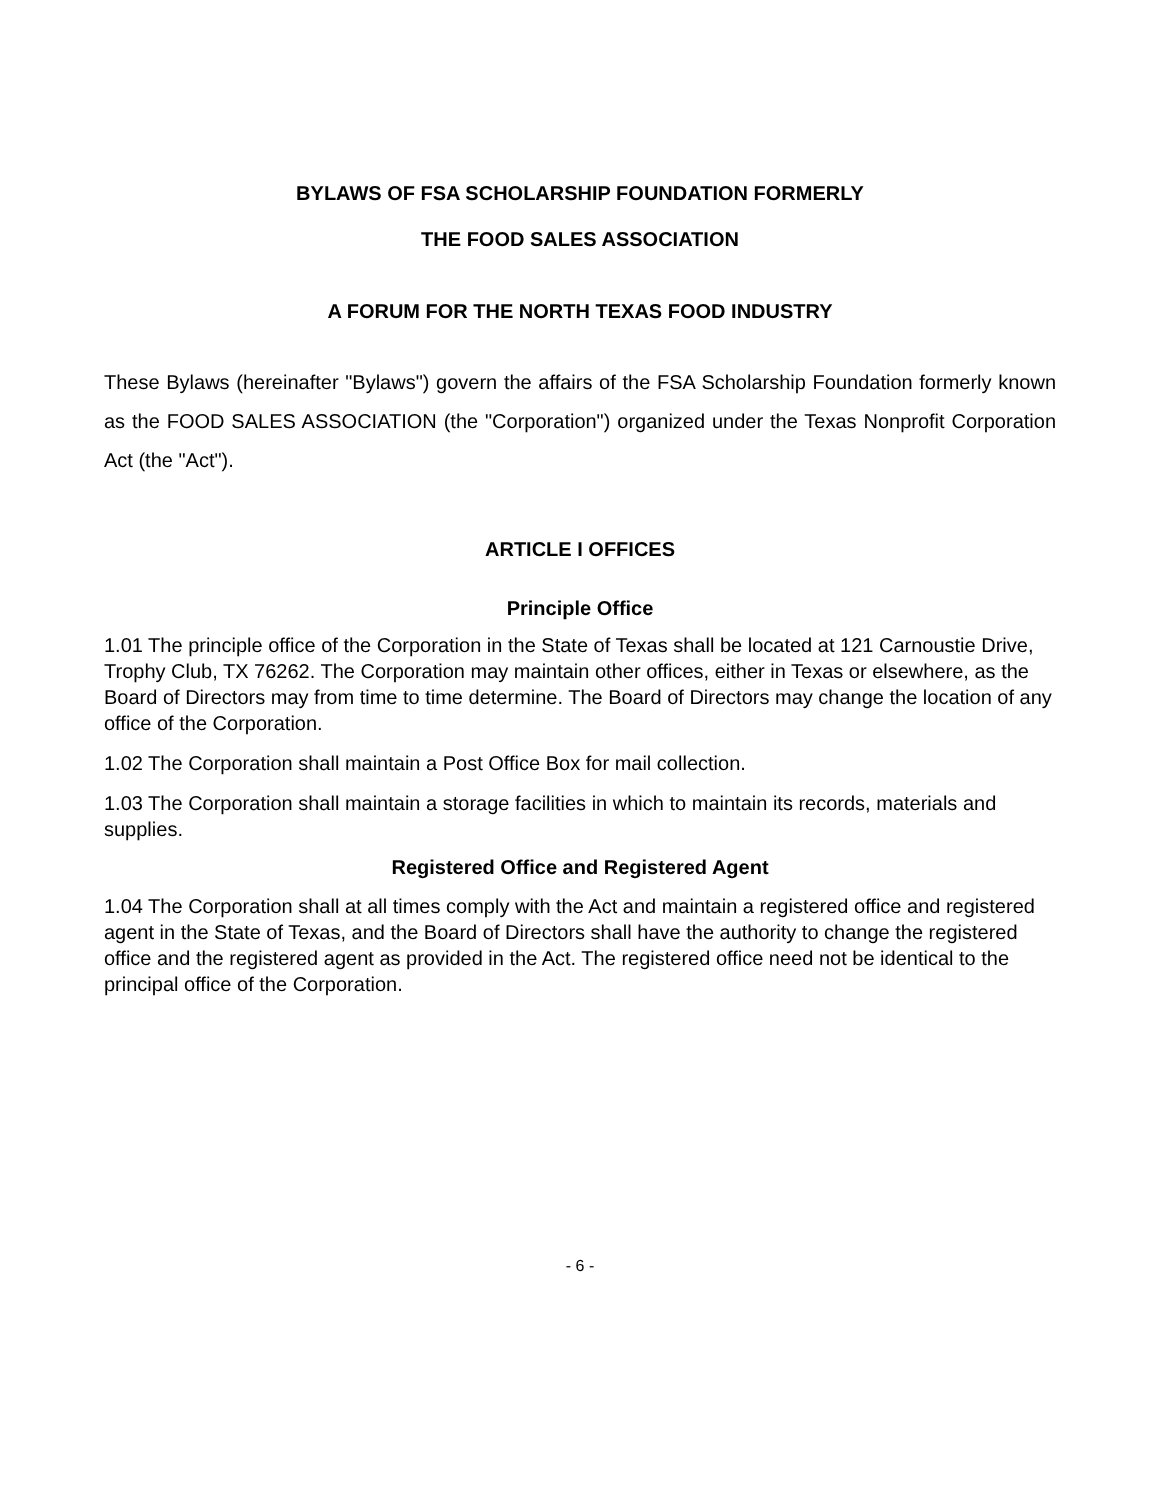BYLAWS OF FSA SCHOLARSHIP FOUNDATION FORMERLY
THE FOOD SALES ASSOCIATION
A FORUM FOR THE NORTH TEXAS FOOD INDUSTRY
These Bylaws (hereinafter "Bylaws") govern the affairs of the FSA Scholarship Foundation formerly known as the FOOD SALES ASSOCIATION (the "Corporation") organized under the Texas Nonprofit Corporation Act (the "Act").
ARTICLE I OFFICES
Principle Office
1.01 The principle office of the Corporation in the State of Texas shall be located at 121 Carnoustie Drive, Trophy Club, TX 76262. The Corporation may maintain other offices, either in Texas or elsewhere, as the Board of Directors may from time to time determine. The Board of Directors may change the location of any office of the Corporation.
1.02 The Corporation shall maintain a Post Office Box for mail collection.
1.03 The Corporation shall maintain a storage facilities in which to maintain its records, materials and supplies.
Registered Office and Registered Agent
1.04 The Corporation shall at all times comply with the Act and maintain a registered office and registered agent in the State of Texas, and the Board of Directors shall have the authority to change the registered office and the registered agent as provided in the Act. The registered office need not be identical to the principal office of the Corporation.
- 6 -